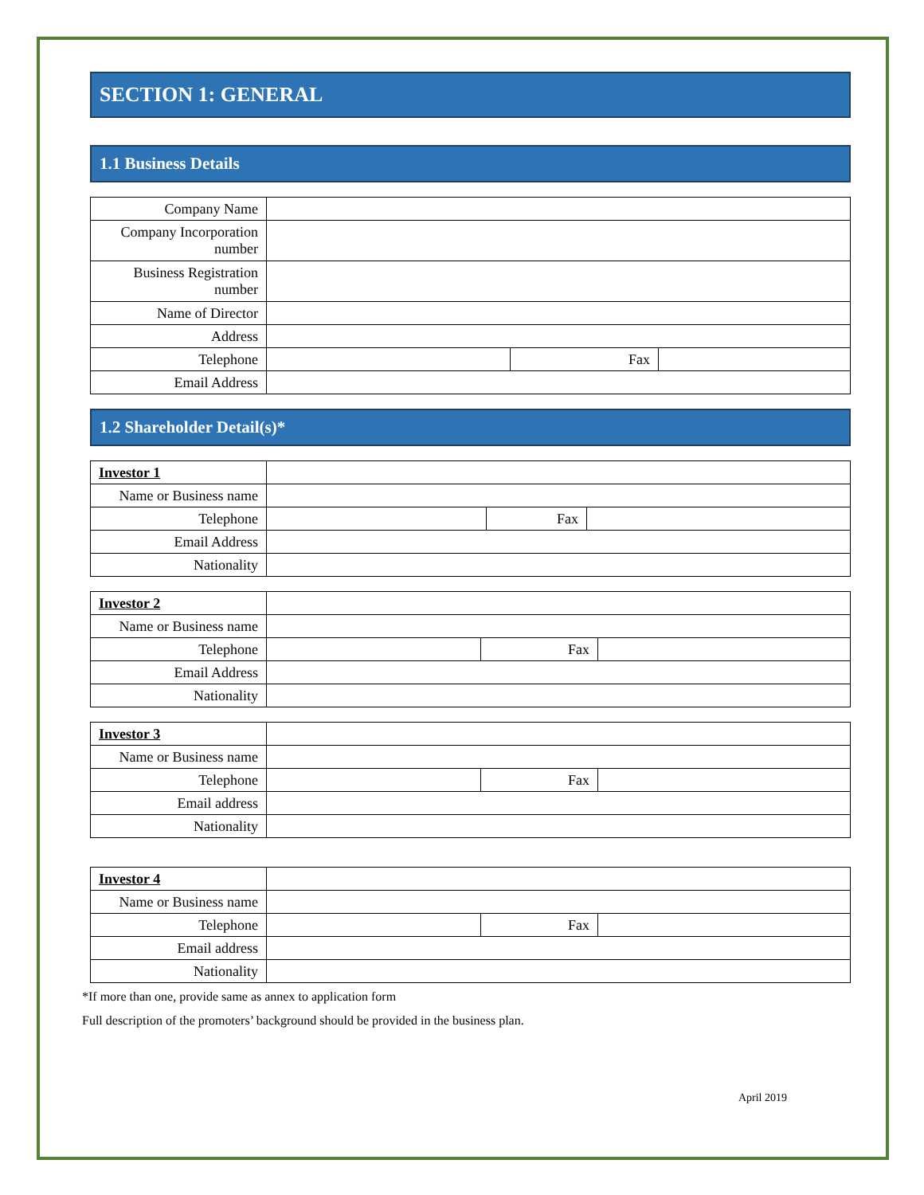SECTION 1: GENERAL
1.1 Business Details
| Company Name | | | |
| Company Incorporation number | | | |
| Business Registration number | | | |
| Name of Director | | | |
| Address | | | |
| Telephone | | Fax | |
| Email Address | | | |
1.2 Shareholder Detail(s)*
| Investor 1 | | | |
| Name or Business name | | | |
| Telephone | | Fax | |
| Email Address | | | |
| Nationality | | | |
| Investor 2 | | | |
| Name or Business name | | | |
| Telephone | | Fax | |
| Email Address | | | |
| Nationality | | | |
| Investor 3 | | | |
| Name or Business name | | | |
| Telephone | | Fax | |
| Email address | | | |
| Nationality | | | |
| Investor 4 | | | |
| Name or Business name | | | |
| Telephone | | Fax | |
| Email address | | | |
| Nationality | | | |
*If more than one, provide same as annex to application form
Full description of the promoters’ background should be provided in the business plan.
April 2019